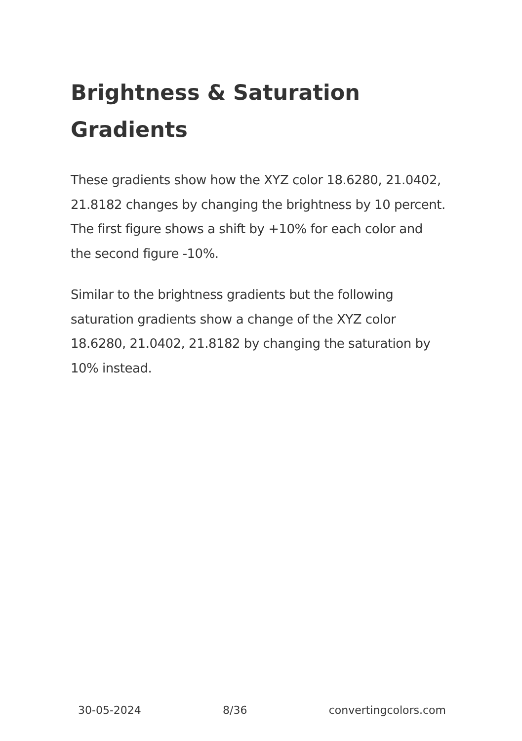Brightness & Saturation Gradients
These gradients show how the XYZ color 18.6280, 21.0402, 21.8182 changes by changing the brightness by 10 percent. The first figure shows a shift by +10% for each color and the second figure -10%.
Similar to the brightness gradients but the following saturation gradients show a change of the XYZ color 18.6280, 21.0402, 21.8182 by changing the saturation by 10% instead.
30-05-2024 8/36 convertingcolors.com